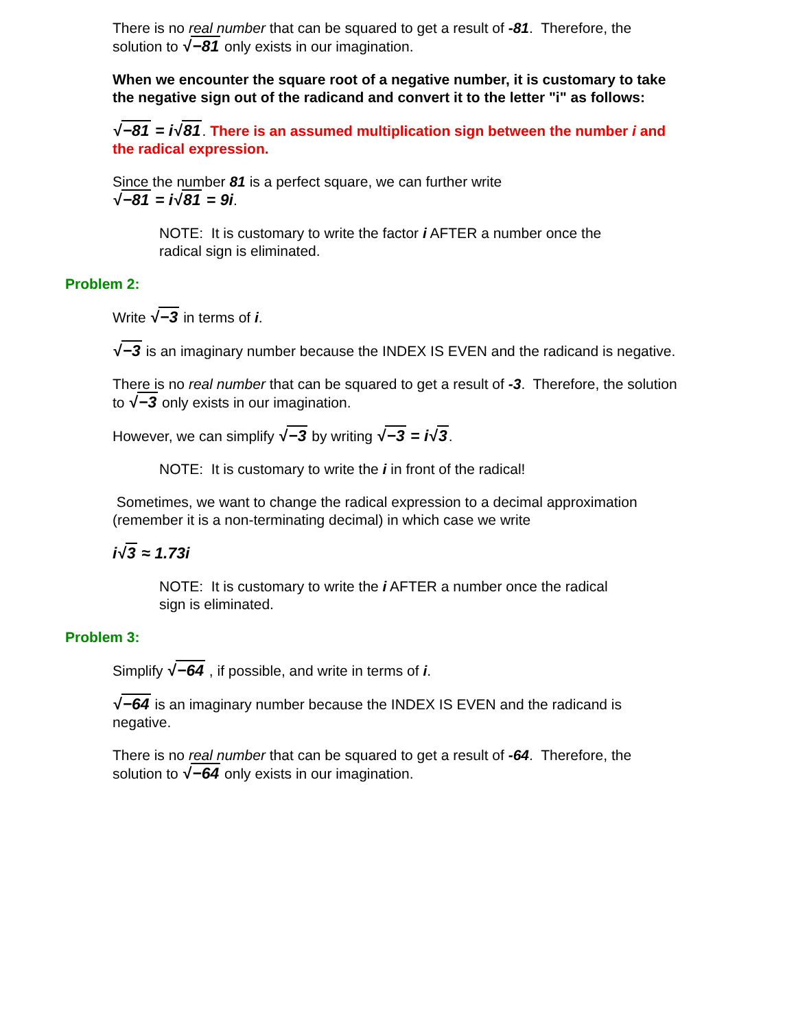There is no real number that can be squared to get a result of -81. Therefore, the solution to √−81 only exists in our imagination.
When we encounter the square root of a negative number, it is customary to take the negative sign out of the radicand and convert it to the letter "i" as follows:
√−81 = i√81. There is an assumed multiplication sign between the number i and the radical expression.
Since the number 81 is a perfect square, we can further write
√−81 = i√81 = 9i.
NOTE: It is customary to write the factor i AFTER a number once the radical sign is eliminated.
Problem 2:
Write √−3 in terms of i.
√−3 is an imaginary number because the INDEX IS EVEN and the radicand is negative.
There is no real number that can be squared to get a result of -3. Therefore, the solution to √−3 only exists in our imagination.
However, we can simplify √−3 by writing √−3 = i√3.
NOTE: It is customary to write the i in front of the radical!
Sometimes, we want to change the radical expression to a decimal approximation (remember it is a non-terminating decimal) in which case we write
i√3 ≈ 1.73i
NOTE: It is customary to write the i AFTER a number once the radical sign is eliminated.
Problem 3:
Simplify √−64 , if possible, and write in terms of i.
√−64 is an imaginary number because the INDEX IS EVEN and the radicand is negative.
There is no real number that can be squared to get a result of -64. Therefore, the solution to √−64 only exists in our imagination.